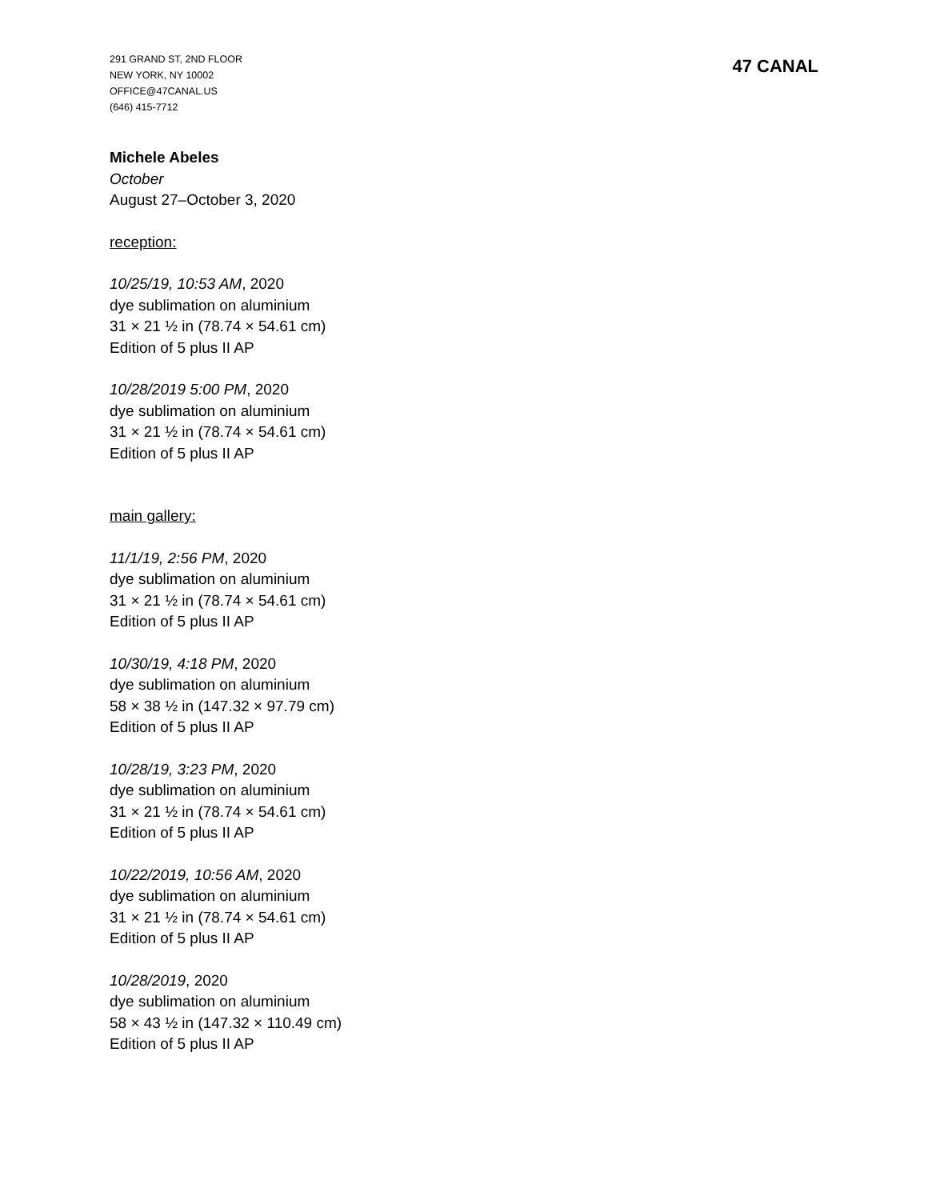291 GRAND ST, 2ND FLOOR
NEW YORK, NY 10002
OFFICE@47CANAL.US
(646) 415-7712
47 CANAL
Michele Abeles
October
August 27–October 3, 2020
reception:
10/25/19, 10:53 AM, 2020
dye sublimation on aluminium
31 × 21 ½ in (78.74 × 54.61 cm)
Edition of 5 plus II AP
10/28/2019 5:00 PM, 2020
dye sublimation on aluminium
31 × 21 ½ in (78.74 × 54.61 cm)
Edition of 5 plus II AP
main gallery:
11/1/19, 2:56 PM, 2020
dye sublimation on aluminium
31 × 21 ½ in (78.74 × 54.61 cm)
Edition of 5 plus II AP
10/30/19, 4:18 PM, 2020
dye sublimation on aluminium
58 × 38 ½ in (147.32 × 97.79 cm)
Edition of 5 plus II AP
10/28/19, 3:23 PM, 2020
dye sublimation on aluminium
31 × 21 ½ in (78.74 × 54.61 cm)
Edition of 5 plus II AP
10/22/2019, 10:56 AM, 2020
dye sublimation on aluminium
31 × 21 ½ in (78.74 × 54.61 cm)
Edition of 5 plus II AP
10/28/2019, 2020
dye sublimation on aluminium
58 × 43 ½ in (147.32 × 110.49 cm)
Edition of 5 plus II AP